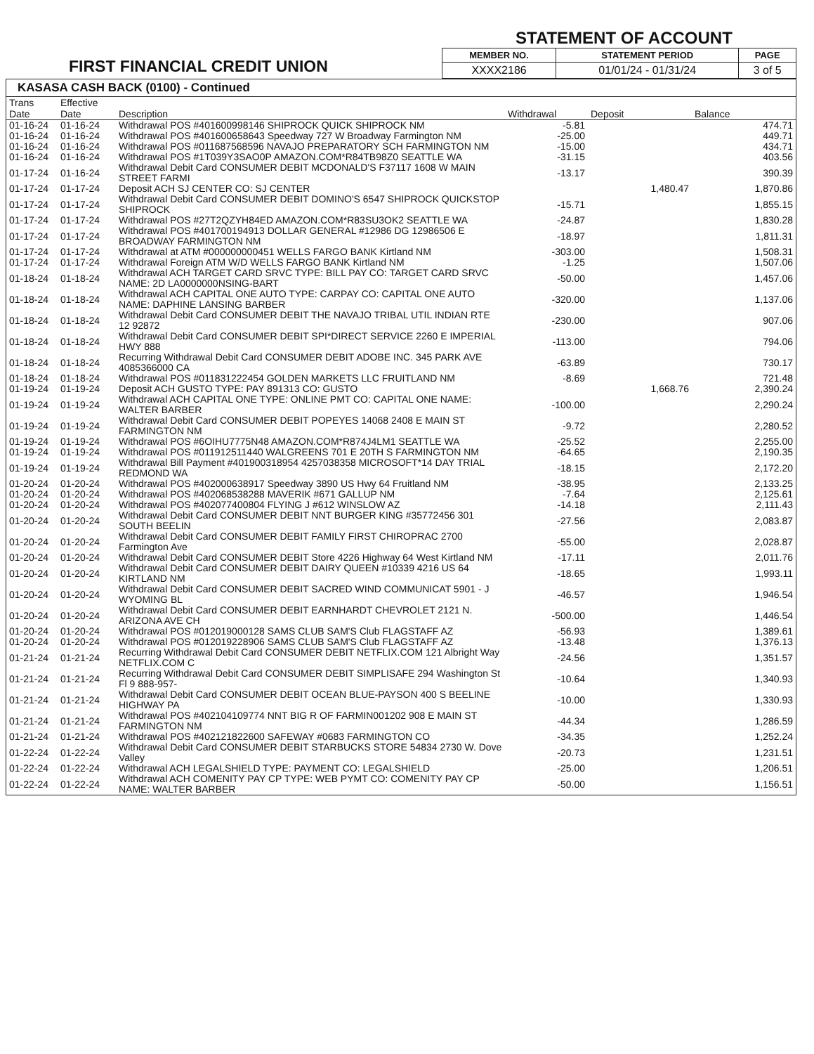FIRST FINANCIAL CREDIT UNION
STATEMENT OF ACCOUNT
| MEMBER NO. | STATEMENT PERIOD | PAGE |
| --- | --- | --- |
| XXXX2186 | 01/01/24 - 01/31/24 | 3 of 5 |
KASASA CASH BACK (0100) - Continued
| Trans Date | Effective Date | Description | Withdrawal | Deposit | Balance |
| --- | --- | --- | --- | --- | --- |
| 01-16-24 | 01-16-24 | Withdrawal POS #401600998146 SHIPROCK QUICK SHIPROCK NM | -5.81 | | 474.71 |
| 01-16-24 | 01-16-24 | Withdrawal POS #401600658643 Speedway 727 W Broadway Farmington NM | -25.00 | | 449.71 |
| 01-16-24 | 01-16-24 | Withdrawal POS #011687568596 NAVAJO PREPARATORY SCH FARMINGTON NM | -15.00 | | 434.71 |
| 01-16-24 | 01-16-24 | Withdrawal POS #1T039Y3SAO0P AMAZON.COM*R84TB98Z0 SEATTLE WA | -31.15 | | 403.56 |
| 01-17-24 | 01-16-24 | Withdrawal Debit Card CONSUMER DEBIT MCDONALD'S F37117 1608 W MAIN STREET FARMI | -13.17 | | 390.39 |
| 01-17-24 | 01-17-24 | Deposit ACH SJ CENTER CO: SJ CENTER | | 1,480.47 | 1,870.86 |
| 01-17-24 | 01-17-24 | Withdrawal Debit Card CONSUMER DEBIT DOMINO'S 6547 SHIPROCK QUICKSTOP SHIPROCK | -15.71 | | 1,855.15 |
| 01-17-24 | 01-17-24 | Withdrawal POS #27T2QZYH84ED AMAZON.COM*R83SU3OK2 SEATTLE WA | -24.87 | | 1,830.28 |
| 01-17-24 | 01-17-24 | Withdrawal POS #401700194913 DOLLAR GENERAL #12986 DG 12986506 E BROADWAY FARMINGTON NM | -18.97 | | 1,811.31 |
| 01-17-24 | 01-17-24 | Withdrawal at ATM #000000000451 WELLS FARGO BANK Kirtland NM | -303.00 | | 1,508.31 |
| 01-17-24 | 01-17-24 | Withdrawal Foreign ATM W/D WELLS FARGO BANK Kirtland NM | -1.25 | | 1,507.06 |
| 01-18-24 | 01-18-24 | Withdrawal ACH TARGET CARD SRVC TYPE: BILL PAY CO: TARGET CARD SRVC NAME: 2D LA0000000NSING-BART | -50.00 | | 1,457.06 |
| 01-18-24 | 01-18-24 | Withdrawal ACH CAPITAL ONE AUTO TYPE: CARPAY CO: CAPITAL ONE AUTO NAME: DAPHINE LANSING BARBER | -320.00 | | 1,137.06 |
| 01-18-24 | 01-18-24 | Withdrawal Debit Card CONSUMER DEBIT THE NAVAJO TRIBAL UTIL INDIAN RTE 12 92872 | -230.00 | | 907.06 |
| 01-18-24 | 01-18-24 | Withdrawal Debit Card CONSUMER DEBIT SPI*DIRECT SERVICE 2260 E IMPERIAL HWY 888 | -113.00 | | 794.06 |
| 01-18-24 | 01-18-24 | Recurring Withdrawal Debit Card CONSUMER DEBIT ADOBE INC. 345 PARK AVE 4085366000 CA | -63.89 | | 730.17 |
| 01-18-24 | 01-18-24 | Withdrawal POS #011831222454 GOLDEN MARKETS LLC FRUITLAND NM | -8.69 | | 721.48 |
| 01-19-24 | 01-19-24 | Deposit ACH GUSTO TYPE: PAY 891313 CO: GUSTO | | 1,668.76 | 2,390.24 |
| 01-19-24 | 01-19-24 | Withdrawal ACH CAPITAL ONE TYPE: ONLINE PMT CO: CAPITAL ONE NAME: WALTER BARBER | -100.00 | | 2,290.24 |
| 01-19-24 | 01-19-24 | Withdrawal Debit Card CONSUMER DEBIT POPEYES 14068 2408 E MAIN ST FARMINGTON NM | -9.72 | | 2,280.52 |
| 01-19-24 | 01-19-24 | Withdrawal POS #6OIHU7775N48 AMAZON.COM*R874J4LM1 SEATTLE WA | -25.52 | | 2,255.00 |
| 01-19-24 | 01-19-24 | Withdrawal POS #011912511440 WALGREENS 701 E 20TH S FARMINGTON NM | -64.65 | | 2,190.35 |
| 01-19-24 | 01-19-24 | Withdrawal Bill Payment #401900318954 4257038358 MICROSOFT*14 DAY TRIAL REDMOND WA | -18.15 | | 2,172.20 |
| 01-20-24 | 01-20-24 | Withdrawal POS #402000638917 Speedway 3890 US Hwy 64 Fruitland NM | -38.95 | | 2,133.25 |
| 01-20-24 | 01-20-24 | Withdrawal POS #402068538288 MAVERIK #671 GALLUP NM | -7.64 | | 2,125.61 |
| 01-20-24 | 01-20-24 | Withdrawal POS #402077400804 FLYING J #612 WINSLOW AZ | -14.18 | | 2,111.43 |
| 01-20-24 | 01-20-24 | Withdrawal Debit Card CONSUMER DEBIT NNT BURGER KING #35772456 301 SOUTH BEELIN | -27.56 | | 2,083.87 |
| 01-20-24 | 01-20-24 | Withdrawal Debit Card CONSUMER DEBIT FAMILY FIRST CHIROPRAC 2700 Farmington Ave | -55.00 | | 2,028.87 |
| 01-20-24 | 01-20-24 | Withdrawal Debit Card CONSUMER DEBIT Store 4226 Highway 64 West Kirtland NM | -17.11 | | 2,011.76 |
| 01-20-24 | 01-20-24 | Withdrawal Debit Card CONSUMER DEBIT DAIRY QUEEN #10339 4216 US 64 KIRTLAND NM | -18.65 | | 1,993.11 |
| 01-20-24 | 01-20-24 | Withdrawal Debit Card CONSUMER DEBIT SACRED WIND COMMUNICAT 5901 - J WYOMING BL | -46.57 | | 1,946.54 |
| 01-20-24 | 01-20-24 | Withdrawal Debit Card CONSUMER DEBIT EARNHARDT CHEVROLET 2121 N. ARIZONA AVE CH | -500.00 | | 1,446.54 |
| 01-20-24 | 01-20-24 | Withdrawal POS #012019000128 SAMS CLUB SAM'S Club FLAGSTAFF AZ | -56.93 | | 1,389.61 |
| 01-20-24 | 01-20-24 | Withdrawal POS #012019228906 SAMS CLUB SAM'S Club FLAGSTAFF AZ | -13.48 | | 1,376.13 |
| 01-21-24 | 01-21-24 | Recurring Withdrawal Debit Card CONSUMER DEBIT NETFLIX.COM 121 Albright Way NETFLIX.COM C | -24.56 | | 1,351.57 |
| 01-21-24 | 01-21-24 | Recurring Withdrawal Debit Card CONSUMER DEBIT SIMPLISAFE 294 Washington St Fl 9 888-957- | -10.64 | | 1,340.93 |
| 01-21-24 | 01-21-24 | Withdrawal Debit Card CONSUMER DEBIT OCEAN BLUE-PAYSON 400 S BEELINE HIGHWAY PA | -10.00 | | 1,330.93 |
| 01-21-24 | 01-21-24 | Withdrawal POS #402104109774 NNT BIG R OF FARMIN001202 908 E MAIN ST FARMINGTON NM | -44.34 | | 1,286.59 |
| 01-21-24 | 01-21-24 | Withdrawal POS #402121822600 SAFEWAY #0683 FARMINGTON CO | -34.35 | | 1,252.24 |
| 01-22-24 | 01-22-24 | Withdrawal Debit Card CONSUMER DEBIT STARBUCKS STORE 54834 2730 W. Dove Valley | -20.73 | | 1,231.51 |
| 01-22-24 | 01-22-24 | Withdrawal ACH LEGALSHIELD TYPE: PAYMENT CO: LEGALSHIELD | -25.00 | | 1,206.51 |
| 01-22-24 | 01-22-24 | Withdrawal ACH COMENITY PAY CP TYPE: WEB PYMT CO: COMENITY PAY CP NAME: WALTER BARBER | -50.00 | | 1,156.51 |